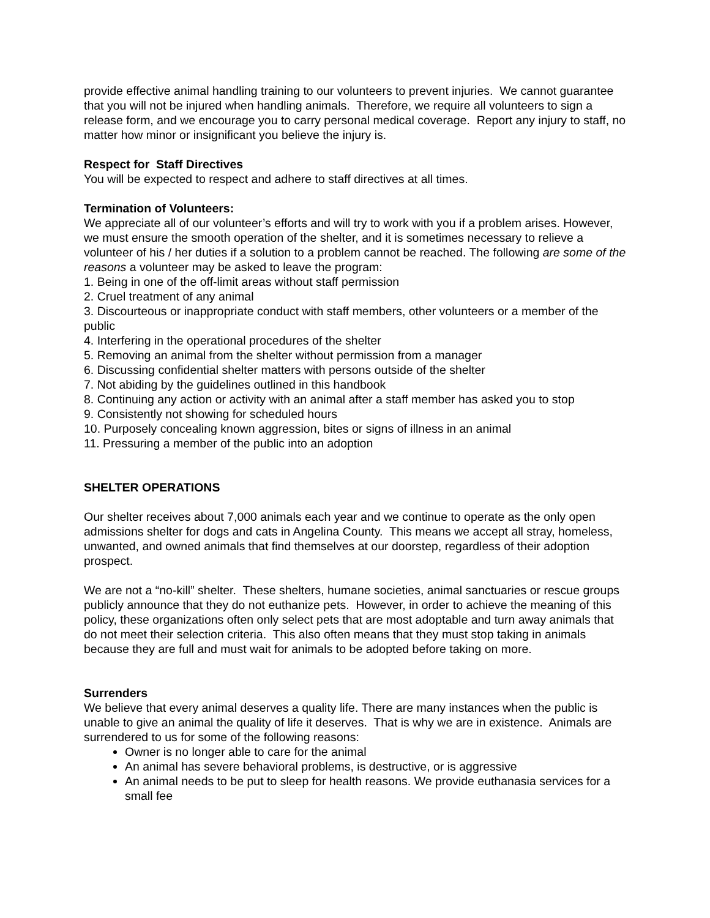provide effective animal handling training to our volunteers to prevent injuries. We cannot guarantee that you will not be injured when handling animals. Therefore, we require all volunteers to sign a release form, and we encourage you to carry personal medical coverage. Report any injury to staff, no matter how minor or insignificant you believe the injury is.
Respect for Staff Directives
You will be expected to respect and adhere to staff directives at all times.
Termination of Volunteers:
We appreciate all of our volunteer’s efforts and will try to work with you if a problem arises. However, we must ensure the smooth operation of the shelter, and it is sometimes necessary to relieve a volunteer of his / her duties if a solution to a problem cannot be reached. The following are some of the reasons a volunteer may be asked to leave the program:
1. Being in one of the off-limit areas without staff permission
2. Cruel treatment of any animal
3. Discourteous or inappropriate conduct with staff members, other volunteers or a member of the public
4. Interfering in the operational procedures of the shelter
5. Removing an animal from the shelter without permission from a manager
6. Discussing confidential shelter matters with persons outside of the shelter
7. Not abiding by the guidelines outlined in this handbook
8. Continuing any action or activity with an animal after a staff member has asked you to stop
9. Consistently not showing for scheduled hours
10. Purposely concealing known aggression, bites or signs of illness in an animal
11. Pressuring a member of the public into an adoption
SHELTER OPERATIONS
Our shelter receives about 7,000 animals each year and we continue to operate as the only open admissions shelter for dogs and cats in Angelina County. This means we accept all stray, homeless, unwanted, and owned animals that find themselves at our doorstep, regardless of their adoption prospect.
We are not a “no-kill” shelter. These shelters, humane societies, animal sanctuaries or rescue groups publicly announce that they do not euthanize pets. However, in order to achieve the meaning of this policy, these organizations often only select pets that are most adoptable and turn away animals that do not meet their selection criteria. This also often means that they must stop taking in animals because they are full and must wait for animals to be adopted before taking on more.
Surrenders
We believe that every animal deserves a quality life. There are many instances when the public is unable to give an animal the quality of life it deserves. That is why we are in existence. Animals are surrendered to us for some of the following reasons:
Owner is no longer able to care for the animal
An animal has severe behavioral problems, is destructive, or is aggressive
An animal needs to be put to sleep for health reasons. We provide euthanasia services for a small fee